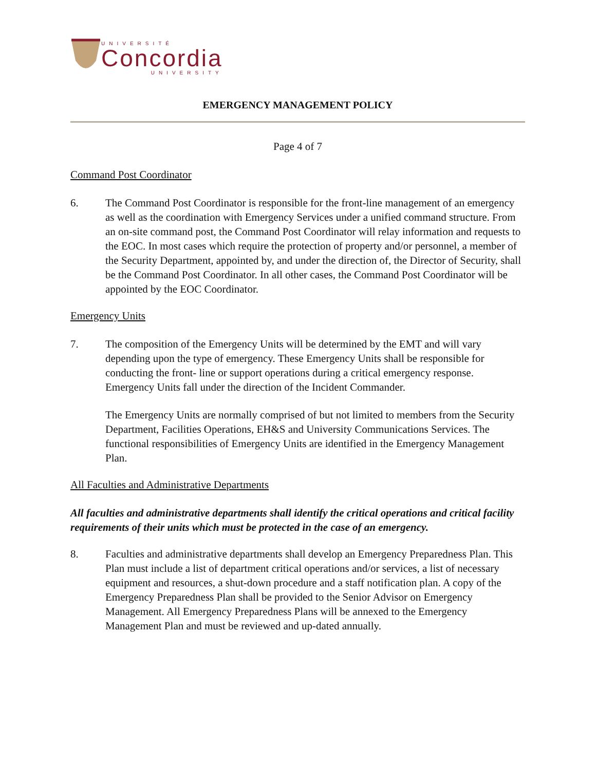UNIVERSITÉ
Concordia
UNIVERSITY
EMERGENCY MANAGEMENT POLICY
Page 4 of 7
Command Post Coordinator
6. The Command Post Coordinator is responsible for the front-line management of an emergency as well as the coordination with Emergency Services under a unified command structure. From an on-site command post, the Command Post Coordinator will relay information and requests to the EOC. In most cases which require the protection of property and/or personnel, a member of the Security Department, appointed by, and under the direction of, the Director of Security, shall be the Command Post Coordinator. In all other cases, the Command Post Coordinator will be appointed by the EOC Coordinator.
Emergency Units
7. The composition of the Emergency Units will be determined by the EMT and will vary depending upon the type of emergency. These Emergency Units shall be responsible for conducting the front- line or support operations during a critical emergency response. Emergency Units fall under the direction of the Incident Commander.
The Emergency Units are normally comprised of but not limited to members from the Security Department, Facilities Operations, EH&S and University Communications Services. The functional responsibilities of Emergency Units are identified in the Emergency Management Plan.
All Faculties and Administrative Departments
All faculties and administrative departments shall identify the critical operations and critical facility requirements of their units which must be protected in the case of an emergency.
8. Faculties and administrative departments shall develop an Emergency Preparedness Plan. This Plan must include a list of department critical operations and/or services, a list of necessary equipment and resources, a shut-down procedure and a staff notification plan. A copy of the Emergency Preparedness Plan shall be provided to the Senior Advisor on Emergency Management. All Emergency Preparedness Plans will be annexed to the Emergency Management Plan and must be reviewed and up-dated annually.